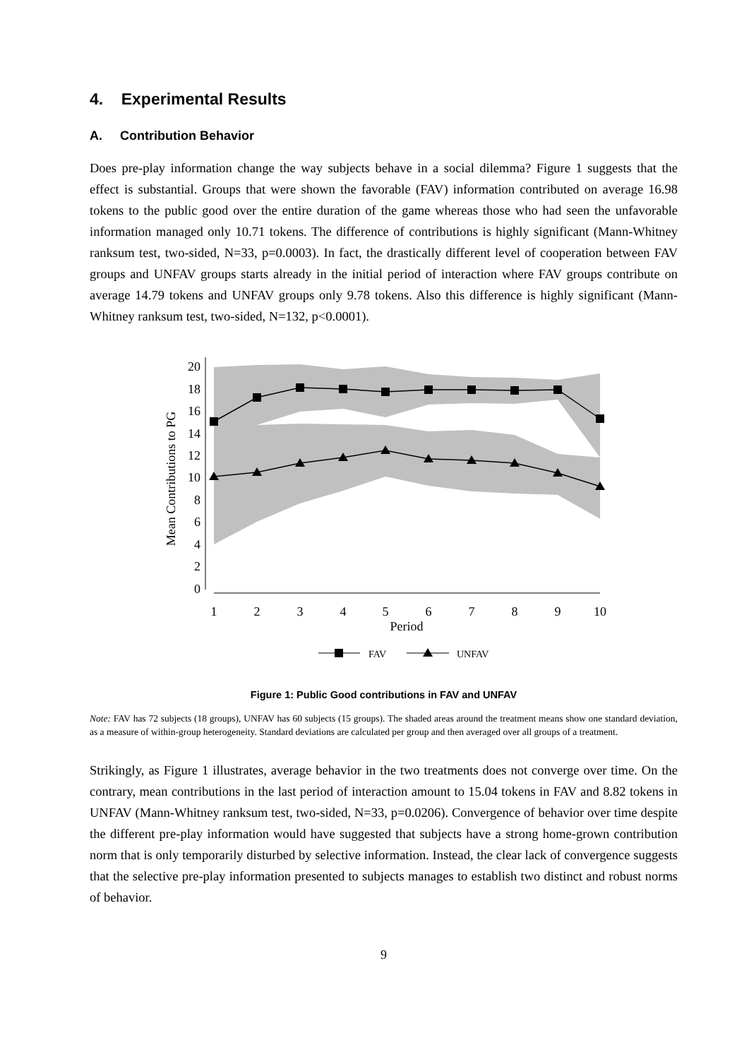4. Experimental Results
A. Contribution Behavior
Does pre-play information change the way subjects behave in a social dilemma? Figure 1 suggests that the effect is substantial. Groups that were shown the favorable (FAV) information contributed on average 16.98 tokens to the public good over the entire duration of the game whereas those who had seen the unfavorable information managed only 10.71 tokens. The difference of contributions is highly significant (Mann-Whitney ranksum test, two-sided, N=33, p=0.0003). In fact, the drastically different level of cooperation between FAV groups and UNFAV groups starts already in the initial period of interaction where FAV groups contribute on average 14.79 tokens and UNFAV groups only 9.78 tokens. Also this difference is highly significant (Mann-Whitney ranksum test, two-sided, N=132, p<0.0001).
20
18
16
14
12
10
8
6
4
2
0
1
2
3
4
5
6
7
8
9
10
Period
Mean Contributions to PG
FAV
UNFAV
Figure 1: Public Good contributions in FAV and UNFAV
Note: FAV has 72 subjects (18 groups), UNFAV has 60 subjects (15 groups). The shaded areas around the treatment means show one standard deviation, as a measure of within-group heterogeneity. Standard deviations are calculated per group and then averaged over all groups of a treatment.
Strikingly, as Figure 1 illustrates, average behavior in the two treatments does not converge over time. On the contrary, mean contributions in the last period of interaction amount to 15.04 tokens in FAV and 8.82 tokens in UNFAV (Mann-Whitney ranksum test, two-sided, N=33, p=0.0206). Convergence of behavior over time despite the different pre-play information would have suggested that subjects have a strong home-grown contribution norm that is only temporarily disturbed by selective information. Instead, the clear lack of convergence suggests that the selective pre-play information presented to subjects manages to establish two distinct and robust norms of behavior.
9